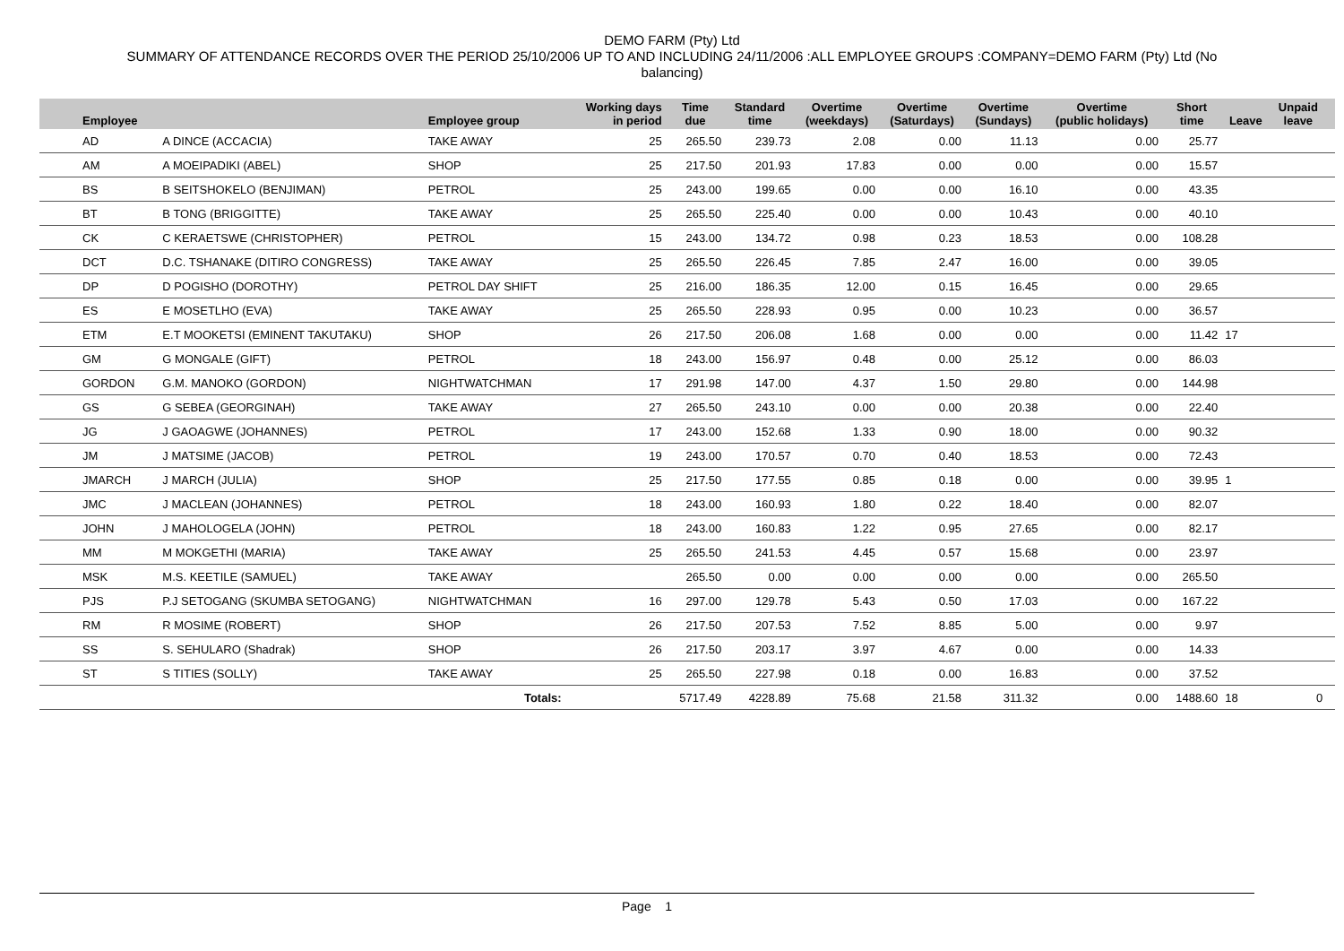DEMO FARM (Pty) Ltd
SUMMARY OF ATTENDANCE RECORDS OVER THE PERIOD 25/10/2006 UP TO AND INCLUDING 24/11/2006 :ALL EMPLOYEE GROUPS :COMPANY=DEMO FARM (Pty) Ltd (No
balancing)
| Employee | | Employee group | Working days in period | Time due | Standard time | Overtime (weekdays) | Overtime (Saturdays) | Overtime (Sundays) | Overtime (public holidays) | Short time | Leave | Unpaid leave | |
| --- | --- | --- | --- | --- | --- | --- | --- | --- | --- | --- | --- | --- | --- |
| AD | A DINCE (ACCACIA) | TAKE AWAY | 25 | 265.50 | 239.73 | 2.08 | 0.00 | 11.13 | 0.00 | 25.77 | | | |
| AM | A MOEIPADIKI (ABEL) | SHOP | 25 | 217.50 | 201.93 | 17.83 | 0.00 | 0.00 | 0.00 | 15.57 | | | |
| BS | B SEITSHOKELO (BENJIMAN) | PETROL | 25 | 243.00 | 199.65 | 0.00 | 0.00 | 16.10 | 0.00 | 43.35 | | | |
| BT | B TONG (BRIGGITTE) | TAKE AWAY | 25 | 265.50 | 225.40 | 0.00 | 0.00 | 10.43 | 0.00 | 40.10 | | | |
| CK | C KERAETSWE (CHRISTOPHER) | PETROL | 15 | 243.00 | 134.72 | 0.98 | 0.23 | 18.53 | 0.00 | 108.28 | | | |
| DCT | D.C. TSHANAKE (DITIRO CONGRESS) | TAKE AWAY | 25 | 265.50 | 226.45 | 7.85 | 2.47 | 16.00 | 0.00 | 39.05 | | | |
| DP | D POGISHO (DOROTHY) | PETROL DAY SHIFT | 25 | 216.00 | 186.35 | 12.00 | 0.15 | 16.45 | 0.00 | 29.65 | | | |
| ES | E MOSETLHO (EVA) | TAKE AWAY | 25 | 265.50 | 228.93 | 0.95 | 0.00 | 10.23 | 0.00 | 36.57 | | | |
| ETM | E.T MOOKETSI (EMINENT TAKUTAKU) | SHOP | 26 | 217.50 | 206.08 | 1.68 | 0.00 | 0.00 | 0.00 | 11.42 | 17 | | |
| GM | G MONGALE (GIFT) | PETROL | 18 | 243.00 | 156.97 | 0.48 | 0.00 | 25.12 | 0.00 | 86.03 | | | |
| GORDON | G.M. MANOKO (GORDON) | NIGHTWATCHMAN | 17 | 291.98 | 147.00 | 4.37 | 1.50 | 29.80 | 0.00 | 144.98 | | | |
| GS | G SEBEA (GEORGINAH) | TAKE AWAY | 27 | 265.50 | 243.10 | 0.00 | 0.00 | 20.38 | 0.00 | 22.40 | | | |
| JG | J GAOAGWE (JOHANNES) | PETROL | 17 | 243.00 | 152.68 | 1.33 | 0.90 | 18.00 | 0.00 | 90.32 | | | |
| JM | J MATSIME (JACOB) | PETROL | 19 | 243.00 | 170.57 | 0.70 | 0.40 | 18.53 | 0.00 | 72.43 | | | |
| JMARCH | J MARCH (JULIA) | SHOP | 25 | 217.50 | 177.55 | 0.85 | 0.18 | 0.00 | 0.00 | 39.95 | 1 | | |
| JMC | J MACLEAN (JOHANNES) | PETROL | 18 | 243.00 | 160.93 | 1.80 | 0.22 | 18.40 | 0.00 | 82.07 | | | |
| JOHN | J MAHOLOGELA (JOHN) | PETROL | 18 | 243.00 | 160.83 | 1.22 | 0.95 | 27.65 | 0.00 | 82.17 | | | |
| MM | M MOKGETHI (MARIA) | TAKE AWAY | 25 | 265.50 | 241.53 | 4.45 | 0.57 | 15.68 | 0.00 | 23.97 | | | |
| MSK | M.S. KEETILE (SAMUEL) | TAKE AWAY | | 265.50 | 0.00 | 0.00 | 0.00 | 0.00 | 0.00 | 265.50 | | | |
| PJS | P.J SETOGANG (SKUMBA SETOGANG) | NIGHTWATCHMAN | 16 | 297.00 | 129.78 | 5.43 | 0.50 | 17.03 | 0.00 | 167.22 | | | |
| RM | R MOSIME (ROBERT) | SHOP | 26 | 217.50 | 207.53 | 7.52 | 8.85 | 5.00 | 0.00 | 9.97 | | | |
| SS | S. SEHULARO (Shadrak) | SHOP | 26 | 217.50 | 203.17 | 3.97 | 4.67 | 0.00 | 0.00 | 14.33 | | | |
| ST | S TITIES (SOLLY) | TAKE AWAY | 25 | 265.50 | 227.98 | 0.18 | 0.00 | 16.83 | 0.00 | 37.52 | | | |
| | | Totals: | | 5717.49 | 4228.89 | 75.68 | 21.58 | 311.32 | 0.00 | 1488.60 | 18 | 0 | |
Page 1